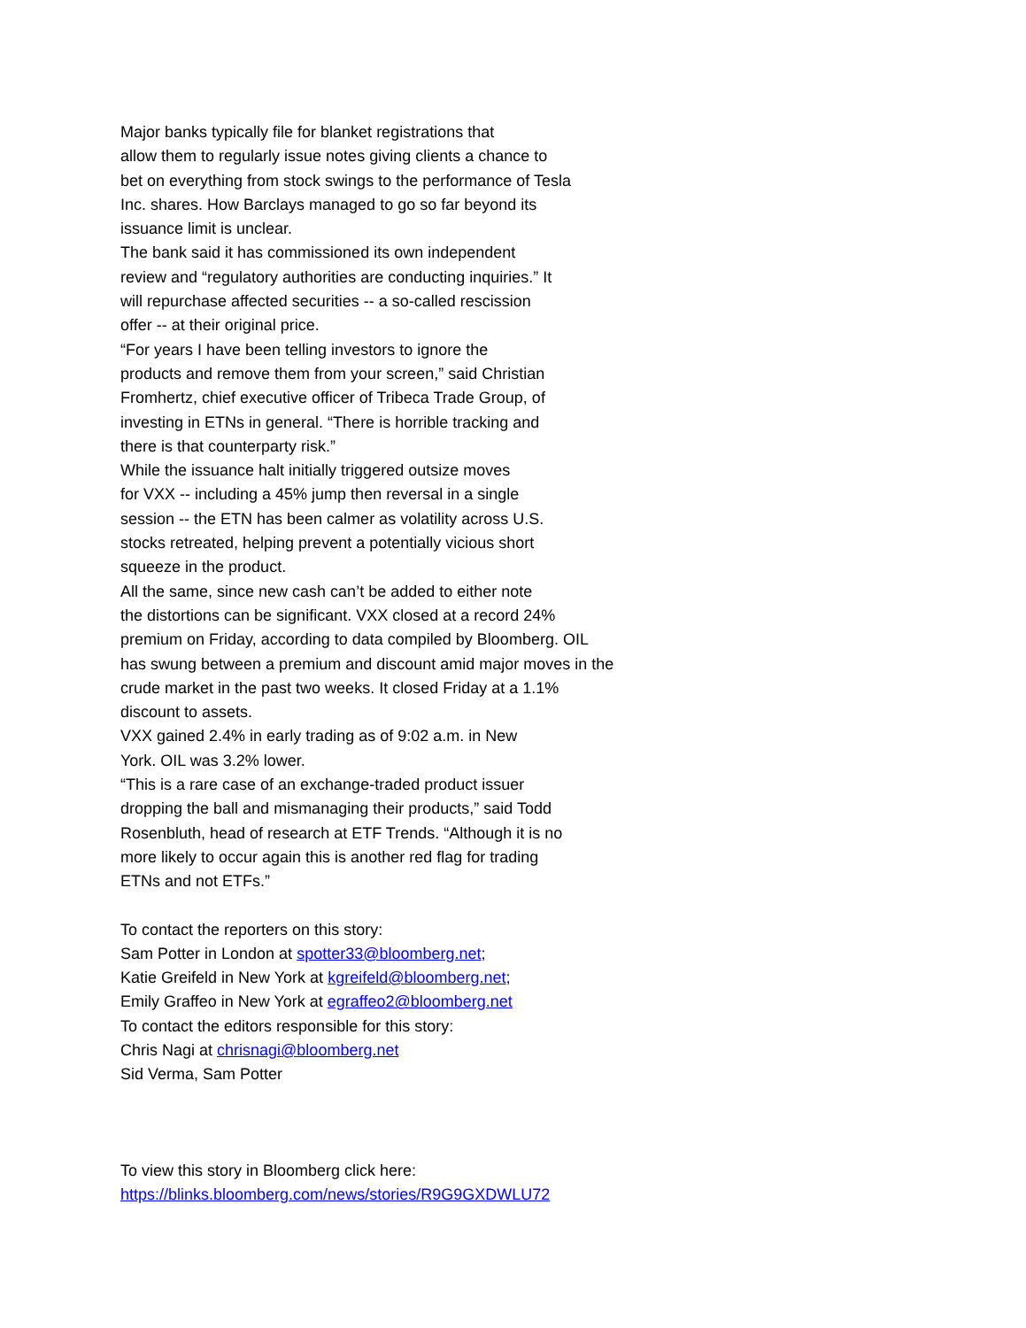Major banks typically file for blanket registrations that
allow them to regularly issue notes giving clients a chance to
bet on everything from stock swings to the performance of Tesla
Inc. shares. How Barclays managed to go so far beyond its
issuance limit is unclear.
The bank said it has commissioned its own independent
review and “regulatory authorities are conducting inquiries.” It
will repurchase affected securities -- a so-called rescission
offer -- at their original price.
“For years I have been telling investors to ignore the
products and remove them from your screen,” said Christian
Fromhertz, chief executive officer of Tribeca Trade Group, of
investing in ETNs in general. “There is horrible tracking and
there is that counterparty risk.”
While the issuance halt initially triggered outsize moves
for VXX -- including a 45% jump then reversal in a single
session -- the ETN has been calmer as volatility across U.S.
stocks retreated, helping prevent a potentially vicious short
squeeze in the product.
All the same, since new cash can’t be added to either note
the distortions can be significant. VXX closed at a record 24%
premium on Friday, according to data compiled by Bloomberg. OIL
has swung between a premium and discount amid major moves in the
crude market in the past two weeks. It closed Friday at a 1.1%
discount to assets.
VXX gained 2.4% in early trading as of 9:02 a.m. in New
York. OIL was 3.2% lower.
“This is a rare case of an exchange-traded product issuer
dropping the ball and mismanaging their products,” said Todd
Rosenbluth, head of research at ETF Trends. “Although it is no
more likely to occur again this is another red flag for trading
ETNs and not ETFs.”
To contact the reporters on this story:
Sam Potter in London at spotter33@bloomberg.net;
Katie Greifeld in New York at kgreifeld@bloomberg.net;
Emily Graffeo in New York at egraffeo2@bloomberg.net
To contact the editors responsible for this story:
Chris Nagi at chrisnagi@bloomberg.net
Sid Verma, Sam Potter
To view this story in Bloomberg click here:
https://blinks.bloomberg.com/news/stories/R9G9GXDWLU72